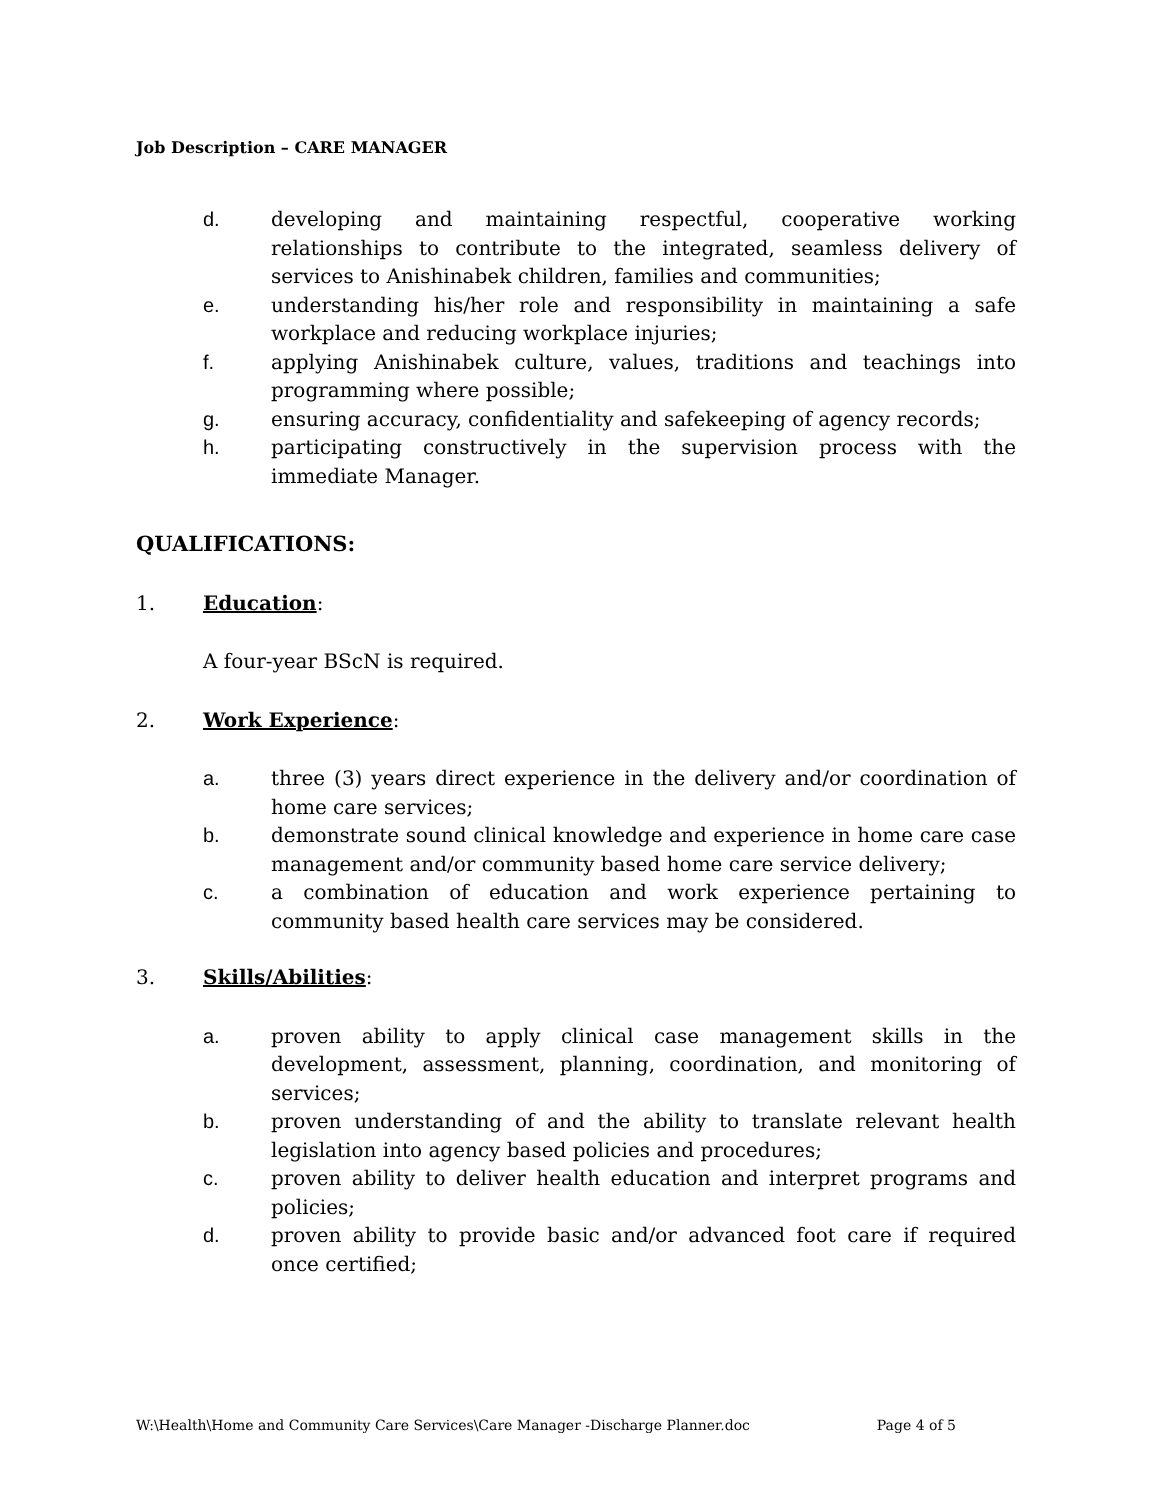Job Description – CARE MANAGER
d. developing and maintaining respectful, cooperative working relationships to contribute to the integrated, seamless delivery of services to Anishinabek children, families and communities;
e. understanding his/her role and responsibility in maintaining a safe workplace and reducing workplace injuries;
f. applying Anishinabek culture, values, traditions and teachings into programming where possible;
g. ensuring accuracy, confidentiality and safekeeping of agency records;
h. participating constructively in the supervision process with the immediate Manager.
QUALIFICATIONS:
1. Education:
A four-year BScN is required.
2. Work Experience:
a. three (3) years direct experience in the delivery and/or coordination of home care services;
b. demonstrate sound clinical knowledge and experience in home care case management and/or community based home care service delivery;
c. a combination of education and work experience pertaining to community based health care services may be considered.
3. Skills/Abilities:
a. proven ability to apply clinical case management skills in the development, assessment, planning, coordination, and monitoring of services;
b. proven understanding of and the ability to translate relevant health legislation into agency based policies and procedures;
c. proven ability to deliver health education and interpret programs and policies;
d. proven ability to provide basic and/or advanced foot care if required once certified;
W:\Health\Home and Community Care Services\Care Manager -Discharge Planner.doc Page 4 of 5